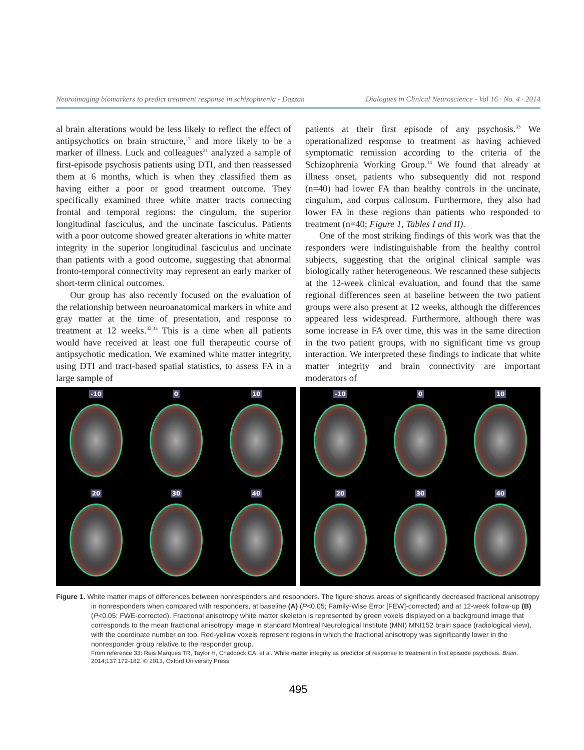Neuroimaging biomarkers to predict treatment response in schizophrenia - Dazzan Dialogues in Clinical Neuroscience - Vol 16 · No. 4 · 2014
al brain alterations would be less likely to reflect the effect of antipsychotics on brain structure,<sup>17</sup> and more likely to be a marker of illness. Luck and colleagues<sup>31</sup> analyzed a sample of first-episode psychosis patients using DTI, and then reassessed them at 6 months, which is when they classified them as having either a poor or good treatment outcome. They specifically examined three white matter tracts connecting frontal and temporal regions: the cingulum, the superior longitudinal fasciculus, and the uncinate fasciculus. Patients with a poor outcome showed greater alterations in white matter integrity in the superior longitudinal fasciculus and uncinate than patients with a good outcome, suggesting that abnormal fronto-temporal connectivity may represent an early marker of short-term clinical outcomes.
Our group has also recently focused on the evaluation of the relationship between neuroanatomical markers in white and gray matter at the time of presentation, and response to treatment at 12 weeks.<sup>32,33</sup> This is a time when all patients would have received at least one full therapeutic course of antipsychotic medication. We examined white matter integrity, using DTI and tract-based spatial statistics, to assess FA in a large sample of
patients at their first episode of any psychosis.<sup>33</sup> We operationalized response to treatment as having achieved symptomatic remission according to the criteria of the Schizophrenia Working Group.<sup>34</sup> We found that already at illness onset, patients who subsequently did not respond (n=40) had lower FA than healthy controls in the uncinate, cingulum, and corpus callosum. Furthermore, they also had lower FA in these regions than patients who responded to treatment (n=40; Figure 1, Tables I and II).
One of the most striking findings of this work was that the responders were indistinguishable from the healthy control subjects, suggesting that the original clinical sample was biologically rather heterogeneous. We rescanned these subjects at the 12-week clinical evaluation, and found that the same regional differences seen at baseline between the two patient groups were also present at 12 weeks, although the differences appeared less widespread. Furthermore, although there was some increase in FA over time, this was in the same direction in the two patient groups, with no significant time vs group interaction. We interpreted these findings to indicate that white matter integrity and brain connectivity are important moderators of
-10
0
10
20
30
40
-10
0
10
20
30
40
Figure 1. White matter maps of differences between nonresponders and responders. The figure shows areas of significantly decreased fractional anisotropy in nonresponders when compared with responders, at baseline (A) (P<0.05; Family-Wise Error [FEW]-corrected) and at 12-week follow-up (B) (P<0.05; FWE-corrected). Fractional anisotropy white matter skeleton is represented by green voxels displayed on a background image that corresponds to the mean fractional anisotropy image in standard Montreal Neurological Institute (MNI) MNI152 brain space (radiological view), with the coordinate number on top. Red-yellow voxels represent regions in which the fractional anisotropy was significantly lower in the nonresponder group relative to the responder group.
From reference 33: Reis Marques TR, Taylor H, Chaddock CA, et al. White matter integrity as predictor of response to treatment in first episode psychosis. Brain. 2014;137:172-182. © 2013, Oxford University Press.
495